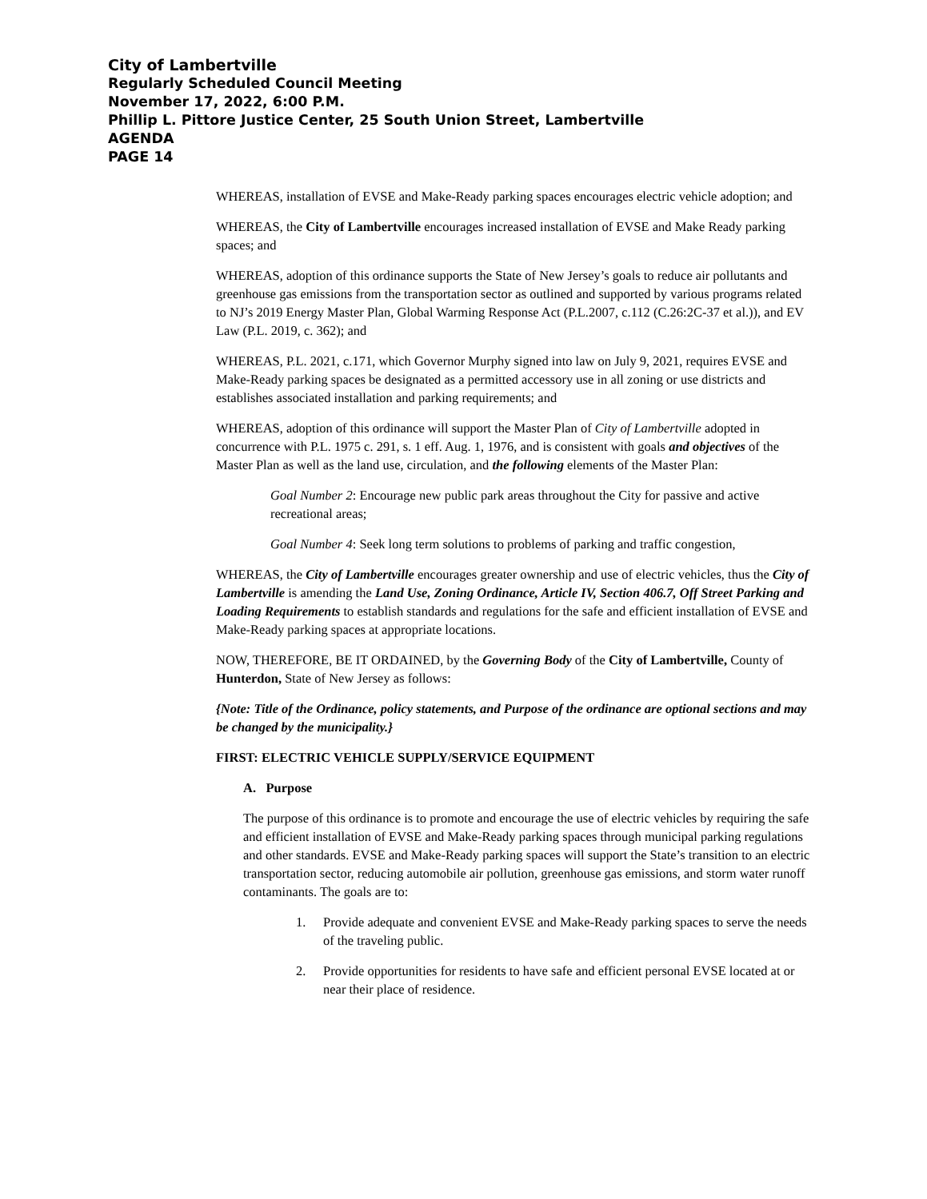City of Lambertville
Regularly Scheduled Council Meeting
November 17, 2022, 6:00 P.M.
Phillip L. Pittore Justice Center, 25 South Union Street, Lambertville
AGENDA
PAGE 14
WHEREAS, installation of EVSE and Make-Ready parking spaces encourages electric vehicle adoption; and
WHEREAS, the City of Lambertville encourages increased installation of EVSE and Make Ready parking spaces; and
WHEREAS, adoption of this ordinance supports the State of New Jersey’s goals to reduce air pollutants and greenhouse gas emissions from the transportation sector as outlined and supported by various programs related to NJ’s 2019 Energy Master Plan, Global Warming Response Act (P.L.2007, c.112 (C.26:2C-37 et al.)), and EV Law (P.L. 2019, c. 362); and
WHEREAS, P.L. 2021, c.171, which Governor Murphy signed into law on July 9, 2021, requires EVSE and Make-Ready parking spaces be designated as a permitted accessory use in all zoning or use districts and establishes associated installation and parking requirements; and
WHEREAS, adoption of this ordinance will support the Master Plan of City of Lambertville adopted in concurrence with P.L. 1975 c. 291, s. 1 eff. Aug. 1, 1976, and is consistent with goals and objectives of the Master Plan as well as the land use, circulation, and the following elements of the Master Plan:
Goal Number 2: Encourage new public park areas throughout the City for passive and active recreational areas;
Goal Number 4: Seek long term solutions to problems of parking and traffic congestion,
WHEREAS, the City of Lambertville encourages greater ownership and use of electric vehicles, thus the City of Lambertville is amending the Land Use, Zoning Ordinance, Article IV, Section 406.7, Off Street Parking and Loading Requirements to establish standards and regulations for the safe and efficient installation of EVSE and Make-Ready parking spaces at appropriate locations.
NOW, THEREFORE, BE IT ORDAINED, by the Governing Body of the City of Lambertville, County of Hunterdon, State of New Jersey as follows:
{Note: Title of the Ordinance, policy statements, and Purpose of the ordinance are optional sections and may be changed by the municipality.}
FIRST: ELECTRIC VEHICLE SUPPLY/SERVICE EQUIPMENT
A. Purpose
The purpose of this ordinance is to promote and encourage the use of electric vehicles by requiring the safe and efficient installation of EVSE and Make-Ready parking spaces through municipal parking regulations and other standards. EVSE and Make-Ready parking spaces will support the State’s transition to an electric transportation sector, reducing automobile air pollution, greenhouse gas emissions, and storm water runoff contaminants. The goals are to:
1. Provide adequate and convenient EVSE and Make-Ready parking spaces to serve the needs of the traveling public.
2. Provide opportunities for residents to have safe and efficient personal EVSE located at or near their place of residence.